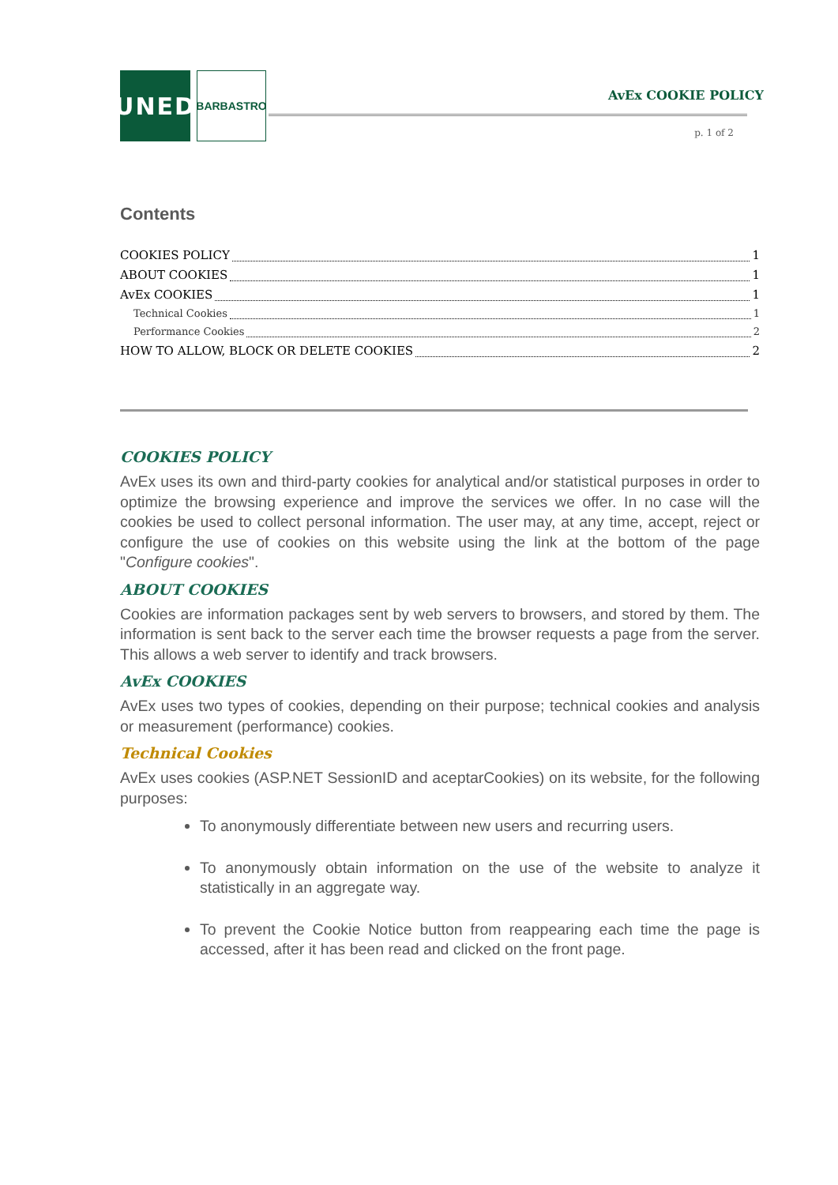UNED BARBASTRO
AvEx COOKIE POLICY
p. 1 of 2
Contents
COOKIES POLICY 1
ABOUT COOKIES 1
AvEx COOKIES 1
Technical Cookies 1
Performance Cookies 2
HOW TO ALLOW, BLOCK OR DELETE COOKIES 2
COOKIES POLICY
AvEx uses its own and third-party cookies for analytical and/or statistical purposes in order to optimize the browsing experience and improve the services we offer. In no case will the cookies be used to collect personal information. The user may, at any time, accept, reject or configure the use of cookies on this website using the link at the bottom of the page "Configure cookies".
ABOUT COOKIES
Cookies are information packages sent by web servers to browsers, and stored by them. The information is sent back to the server each time the browser requests a page from the server. This allows a web server to identify and track browsers.
AvEx COOKIES
AvEx uses two types of cookies, depending on their purpose; technical cookies and analysis or measurement (performance) cookies.
Technical Cookies
AvEx uses cookies (ASP.NET SessionID and aceptarCookies) on its website, for the following purposes:
To anonymously differentiate between new users and recurring users.
To anonymously obtain information on the use of the website to analyze it statistically in an aggregate way.
To prevent the Cookie Notice button from reappearing each time the page is accessed, after it has been read and clicked on the front page.